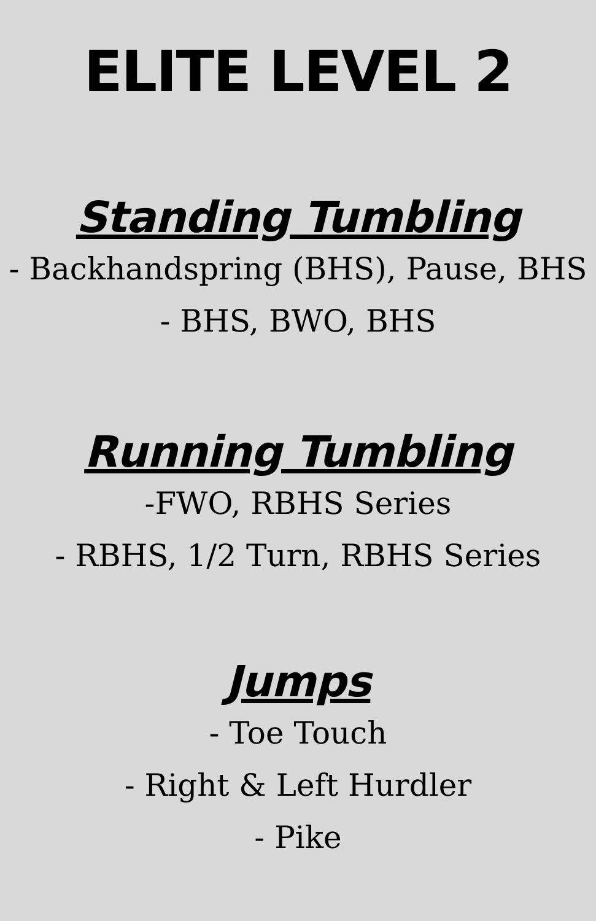ELITE LEVEL 2
Standing Tumbling
- Backhandspring (BHS), Pause, BHS
- BHS, BWO, BHS
Running Tumbling
-FWO, RBHS Series
- RBHS, 1/2 Turn, RBHS Series
Jumps
- Toe Touch
- Right & Left Hurdler
- Pike